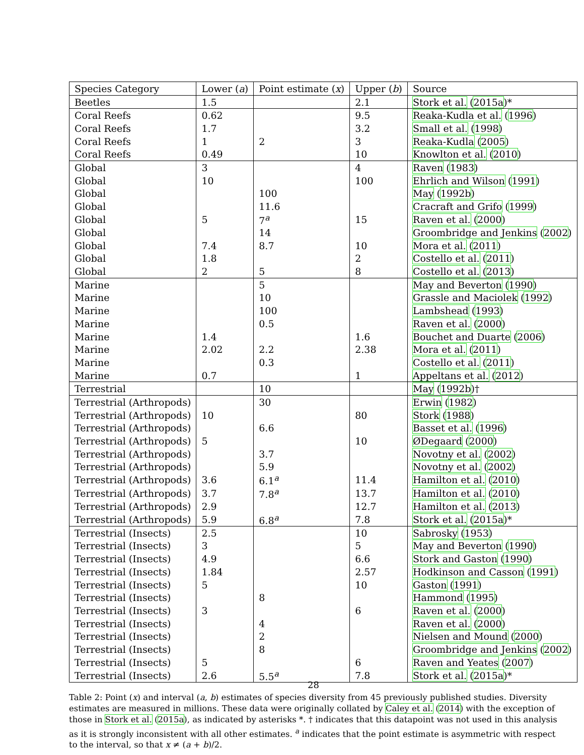| Species Category | Lower ( a ) | Point estimate ( x ) | Upper ( b ) | Source |
| --- | --- | --- | --- | --- |
| Beetles | 1.5 | | 2.1 | Stork et al. ( 2015a )* |
| Coral Reefs | 0.62 | | 9.5 | Reaka-Kudla et al. ( 1996 ) |
| Coral Reefs | 1.7 | | 3.2 | Small et al. ( 1998 ) |
| Coral Reefs | 1 | 2 | 3 | Reaka-Kudla ( 2005 ) |
| Coral Reefs | 0.49 | | 10 | Knowlton et al. ( 2010 ) |
| Global | 3 | | 4 | Raven ( 1983 ) |
| Global | 10 | | 100 | Ehrlich and Wilson ( 1991 ) |
| Global | | 100 | | May ( 1992b ) |
| Global | | 11.6 | | Cracraft and Grifo ( 1999 ) |
| Global | 5 | 7<sup>a</sup> | 15 | Raven et al. ( 2000 ) |
| Global | | 14 | | Groombridge and Jenkins ( 2002 ) |
| Global | 7.4 | 8.7 | 10 | Mora et al. ( 2011 ) |
| Global | 1.8 | | 2 | Costello et al. ( 2011 ) |
| Global | 2 | 5 | 8 | Costello et al. ( 2013 ) |
| Marine | | 5 | | May and Beverton ( 1990 ) |
| Marine | | 10 | | Grassle and Maciolek ( 1992 ) |
| Marine | | 100 | | Lambshead ( 1993 ) |
| Marine | | 0.5 | | Raven et al. ( 2000 ) |
| Marine | 1.4 | | 1.6 | Bouchet and Duarte ( 2006 ) |
| Marine | 2.02 | 2.2 | 2.38 | Mora et al. ( 2011 ) |
| Marine | | 0.3 | | Costello et al. ( 2011 ) |
| Marine | 0.7 | | 1 | Appeltans et al. ( 2012 ) |
| Terrestrial | | 10 | | May ( 1992b )† |
| Terrestrial (Arthropods) | | 30 | | Erwin ( 1982 ) |
| Terrestrial (Arthropods) | 10 | | 80 | Stork ( 1988 ) |
| Terrestrial (Arthropods) | | 6.6 | | Basset et al. ( 1996 ) |
| Terrestrial (Arthropods) | 5 | | 10 | ØDegaard ( 2000 ) |
| Terrestrial (Arthropods) | | 3.7 | | Novotny et al. ( 2002 ) |
| Terrestrial (Arthropods) | | 5.9 | | Novotny et al. ( 2002 ) |
| Terrestrial (Arthropods) | 3.6 | 6.1<sup>a</sup> | 11.4 | Hamilton et al. ( 2010 ) |
| Terrestrial (Arthropods) | 3.7 | 7.8<sup>a</sup> | 13.7 | Hamilton et al. ( 2010 ) |
| Terrestrial (Arthropods) | 2.9 | | 12.7 | Hamilton et al. ( 2013 ) |
| Terrestrial (Arthropods) | 5.9 | 6.8<sup>a</sup> | 7.8 | Stork et al. ( 2015a )* |
| Terrestrial (Insects) | 2.5 | | 10 | Sabrosky ( 1953 ) |
| Terrestrial (Insects) | 3 | | 5 | May and Beverton ( 1990 ) |
| Terrestrial (Insects) | 4.9 | | 6.6 | Stork and Gaston ( 1990 ) |
| Terrestrial (Insects) | 1.84 | | 2.57 | Hodkinson and Casson ( 1991 ) |
| Terrestrial (Insects) | 5 | | 10 | Gaston ( 1991 ) |
| Terrestrial (Insects) | | 8 | | Hammond ( 1995 ) |
| Terrestrial (Insects) | 3 | | 6 | Raven et al. ( 2000 ) |
| Terrestrial (Insects) | | 4 | | Raven et al. ( 2000 ) |
| Terrestrial (Insects) | | 2 | | Nielsen and Mound ( 2000 ) |
| Terrestrial (Insects) | | 8 | | Groombridge and Jenkins ( 2002 ) |
| Terrestrial (Insects) | 5 | | 6 | Raven and Yeates ( 2007 ) |
| Terrestrial (Insects) | 2.6 | 5.5<sup>a</sup> | 7.8 | Stork et al. ( 2015a )* |
28
Table 2: Point (x) and interval (a, b) estimates of species diversity from 45 previously published studies. Diversity estimates are measured in millions. These data were originally collated by Caley et al. (2014) with the exception of those in Stork et al. (2015a), as indicated by asterisks *. † indicates that this datapoint was not used in this analysis as it is strongly inconsistent with all other estimates. <sup>a</sup> indicates that the point estimate is asymmetric with respect to the interval, so that x ≠ (a + b)/2.